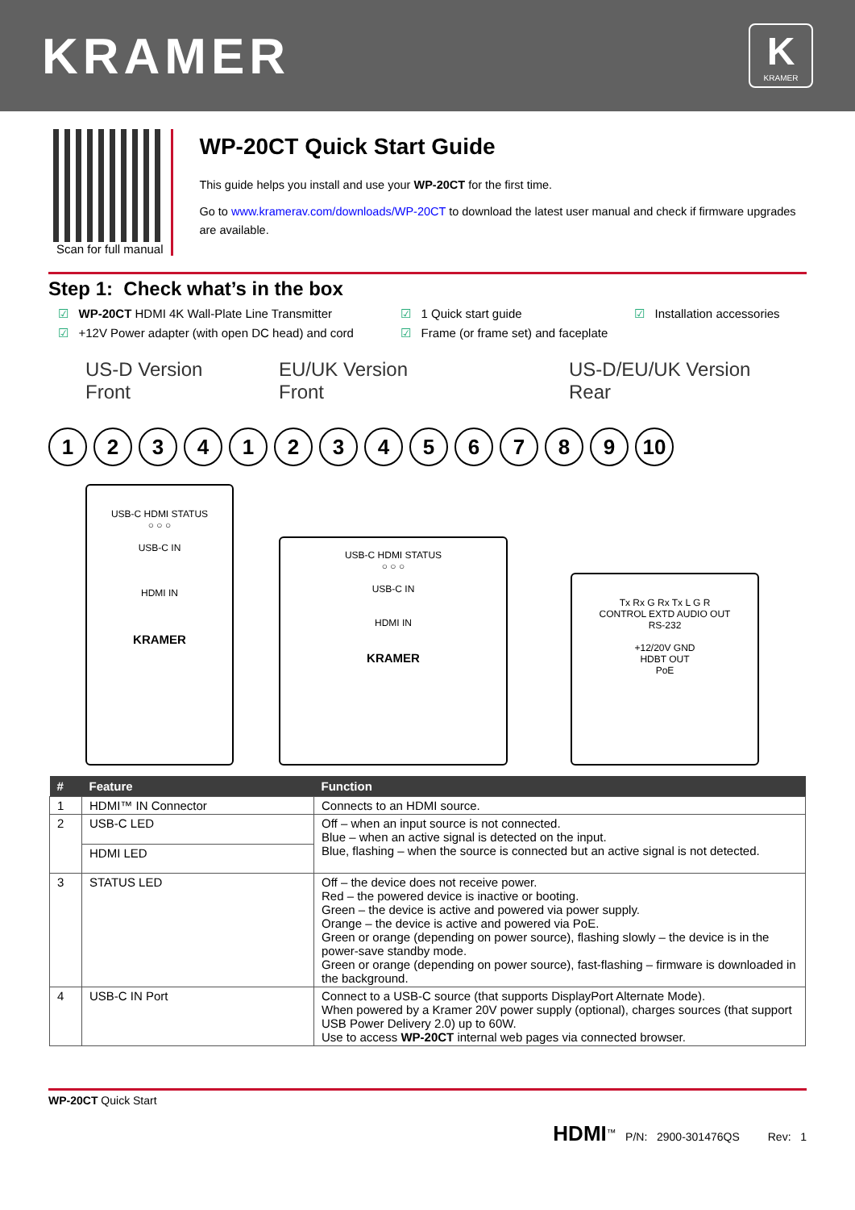KRAMER
K
KRAMER
Scan for full manual
WP-20CT Quick Start Guide
This guide helps you install and use your WP-20CT for the first time.
Go to www.kramerav.com/downloads/WP-20CT to download the latest user manual and check if firmware upgrades are available.
Step 1: Check what’s in the box
☑ WP-20CT HDMI 4K Wall-Plate Line Transmitter
☑ 1 Quick start guide
☑ Installation accessories
☑ +12V Power adapter (with open DC head) and cord
☑ Frame (or frame set) and faceplate
US-D Version
Front
EU/UK Version
Front
US-D/EU/UK Version
Rear
1234123456789 10
USB-C HDMI STATUS
○ ○ ○
USB-C IN
HDMI IN
KRAMER
USB-C HDMI STATUS
○ ○ ○
USB-C IN
HDMI IN
KRAMER
Tx Rx G Rx Tx L G R
CONTROL EXTD AUDIO OUT
RS-232
+12/20V GND
HDBT OUT
PoE
| # | Feature | Function |
| --- | --- | --- |
| 1 | HDMI™ IN Connector | Connects to an HDMI source. |
| 2 | USB-C LED | Off – when an input source is not connected. Blue – when an active signal is detected on the input. Blue, flashing – when the source is connected but an active signal is not detected. |
| | HDMI LED | |
| 3 | STATUS LED | Off – the device does not receive power. Red – the powered device is inactive or booting. Green – the device is active and powered via power supply. Orange – the device is active and powered via PoE. Green or orange (depending on power source), flashing slowly – the device is in the power-save standby mode. Green or orange (depending on power source), fast-flashing – firmware is downloaded in the background. |
| 4 | USB-C IN Port | Connect to a USB-C source (that supports DisplayPort Alternate Mode). When powered by a Kramer 20V power supply (optional), charges sources (that support USB Power Delivery 2.0) up to 60W. Use to access WP-20CT internal web pages via connected browser. |
WP-20CT Quick Start
HDMI<sup>™</sup> P/N: 2900-301476QS Rev: 1